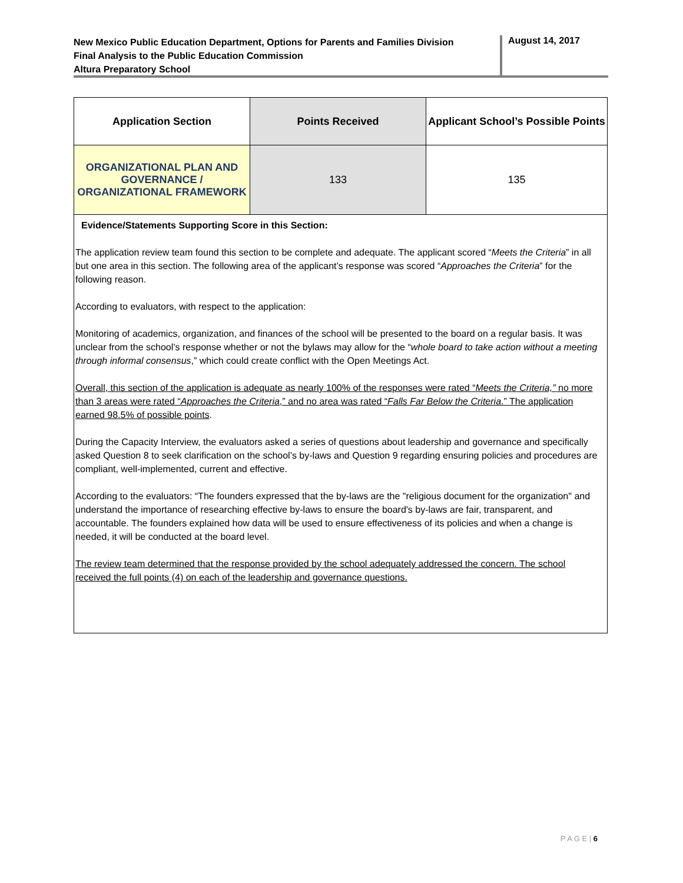New Mexico Public Education Department, Options for Parents and Families Division
Final Analysis to the Public Education Commission
Altura Preparatory School
August 14, 2017
| Application Section | Points Received | Applicant School’s Possible Points |
| --- | --- | --- |
| ORGANIZATIONAL PLAN AND GOVERNANCE / ORGANIZATIONAL FRAMEWORK | 133 | 135 |
| Evidence/Statements Supporting Score in this Section: The application review team found this section to be complete and adequate. The applicant scored “ Meets the Criteria ” in all but one area in this section. The following area of the applicant’s response was scored “ Approaches the Criteria ” for the following reason. According to evaluators, with respect to the application: Monitoring of academics, organization, and finances of the school will be presented to the board on a regular basis. It was unclear from the school’s response whether or not the bylaws may allow for the “ whole board to take action without a meeting through informal consensus ,” which could create conflict with the Open Meetings Act. Overall, this section of the application is adequate as nearly 100% of the responses were rated “ Meets the Criteria,” no more than 3 areas were rated “ Approaches the Criteria ,” and no area was rated “ Falls Far Below the Criteria .” The application earned 98.5% of possible points . During the Capacity Interview, the evaluators asked a series of questions about leadership and governance and specifically asked Question 8 to seek clarification on the school’s by-laws and Question 9 regarding ensuring policies and procedures are compliant, well-implemented, current and effective. According to the evaluators: “The founders expressed that the by-laws are the "religious document for the organization" and understand the importance of researching effective by-laws to ensure the board's by-laws are fair, transparent, and accountable. The founders explained how data will be used to ensure effectiveness of its policies and when a change is needed, it will be conducted at the board level. The review team determined that the response provided by the school adequately addressed the concern. The school received the full points (4) on each of the leadership and governance questions. | | |
P A G E | 6